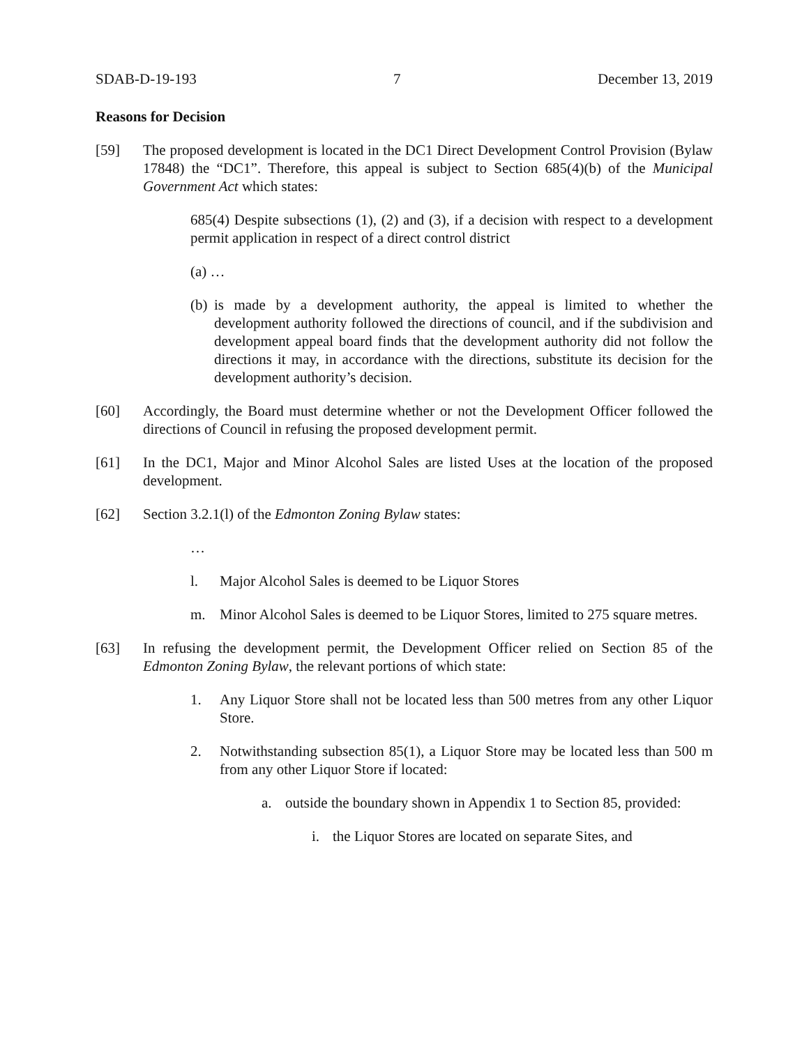SDAB-D-19-193 7 December 13, 2019
Reasons for Decision
[59] The proposed development is located in the DC1 Direct Development Control Provision (Bylaw 17848) the “DC1”. Therefore, this appeal is subject to Section 685(4)(b) of the Municipal Government Act which states:
685(4) Despite subsections (1), (2) and (3), if a decision with respect to a development permit application in respect of a direct control district
(a) …
(b)
is made by a development authority, the appeal is limited to whether the development authority followed the directions of council, and if the subdivision and development appeal board finds that the development authority did not follow the directions it may, in accordance with the directions, substitute its decision for the development authority’s decision.
[60] Accordingly, the Board must determine whether or not the Development Officer followed the directions of Council in refusing the proposed development permit.
[61] In the DC1, Major and Minor Alcohol Sales are listed Uses at the location of the proposed development.
[62] Section 3.2.1(l) of the Edmonton Zoning Bylaw states:
…
l. Major Alcohol Sales is deemed to be Liquor Stores
m. Minor Alcohol Sales is deemed to be Liquor Stores, limited to 275 square metres.
[63] In refusing the development permit, the Development Officer relied on Section 85 of the Edmonton Zoning Bylaw, the relevant portions of which state:
1. Any Liquor Store shall not be located less than 500 metres from any other Liquor Store.
2. Notwithstanding subsection 85(1), a Liquor Store may be located less than 500 m from any other Liquor Store if located:
a. outside the boundary shown in Appendix 1 to Section 85, provided:
i. the Liquor Stores are located on separate Sites, and